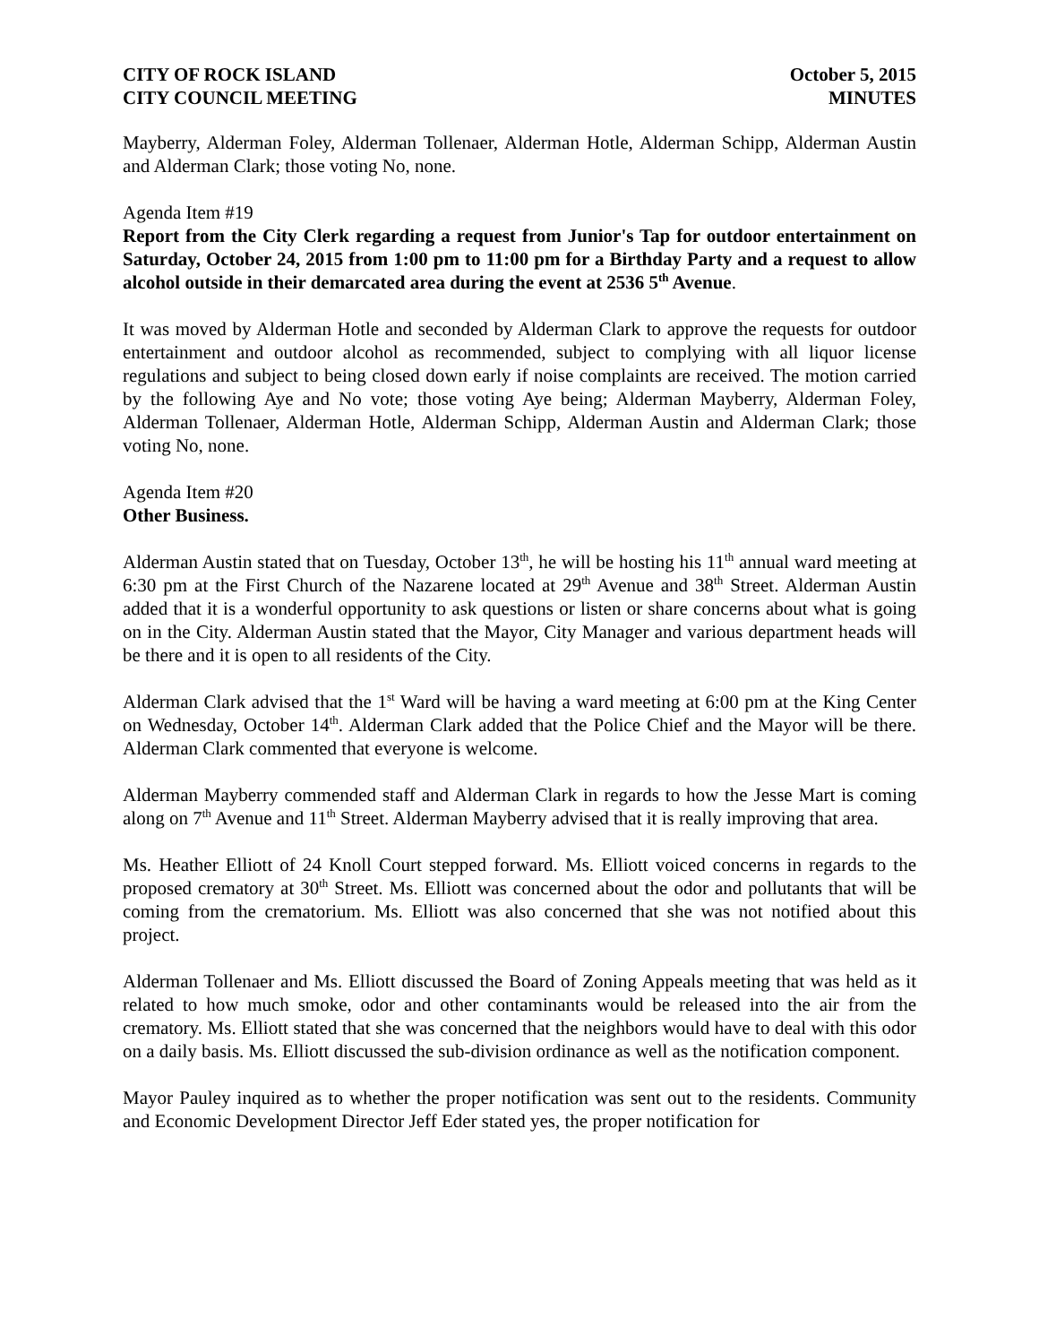CITY OF ROCK ISLAND
CITY COUNCIL MEETING
October 5, 2015
MINUTES
Mayberry, Alderman Foley, Alderman Tollenaer, Alderman Hotle, Alderman Schipp, Alderman Austin and Alderman Clark; those voting No, none.
Agenda Item #19
Report from the City Clerk regarding a request from Junior's Tap for outdoor entertainment on Saturday, October 24, 2015 from 1:00 pm to 11:00 pm for a Birthday Party and a request to allow alcohol outside in their demarcated area during the event at 2536 5<sup>th</sup> Avenue.
It was moved by Alderman Hotle and seconded by Alderman Clark to approve the requests for outdoor entertainment and outdoor alcohol as recommended, subject to complying with all liquor license regulations and subject to being closed down early if noise complaints are received. The motion carried by the following Aye and No vote; those voting Aye being; Alderman Mayberry, Alderman Foley, Alderman Tollenaer, Alderman Hotle, Alderman Schipp, Alderman Austin and Alderman Clark; those voting No, none.
Agenda Item #20
Other Business.
Alderman Austin stated that on Tuesday, October 13<sup>th</sup>, he will be hosting his 11<sup>th</sup> annual ward meeting at 6:30 pm at the First Church of the Nazarene located at 29<sup>th</sup> Avenue and 38<sup>th</sup> Street. Alderman Austin added that it is a wonderful opportunity to ask questions or listen or share concerns about what is going on in the City. Alderman Austin stated that the Mayor, City Manager and various department heads will be there and it is open to all residents of the City.
Alderman Clark advised that the 1<sup>st</sup> Ward will be having a ward meeting at 6:00 pm at the King Center on Wednesday, October 14<sup>th</sup>. Alderman Clark added that the Police Chief and the Mayor will be there. Alderman Clark commented that everyone is welcome.
Alderman Mayberry commended staff and Alderman Clark in regards to how the Jesse Mart is coming along on 7<sup>th</sup> Avenue and 11<sup>th</sup> Street. Alderman Mayberry advised that it is really improving that area.
Ms. Heather Elliott of 24 Knoll Court stepped forward. Ms. Elliott voiced concerns in regards to the proposed crematory at 30<sup>th</sup> Street. Ms. Elliott was concerned about the odor and pollutants that will be coming from the crematorium. Ms. Elliott was also concerned that she was not notified about this project.
Alderman Tollenaer and Ms. Elliott discussed the Board of Zoning Appeals meeting that was held as it related to how much smoke, odor and other contaminants would be released into the air from the crematory. Ms. Elliott stated that she was concerned that the neighbors would have to deal with this odor on a daily basis. Ms. Elliott discussed the sub-division ordinance as well as the notification component.
Mayor Pauley inquired as to whether the proper notification was sent out to the residents. Community and Economic Development Director Jeff Eder stated yes, the proper notification for